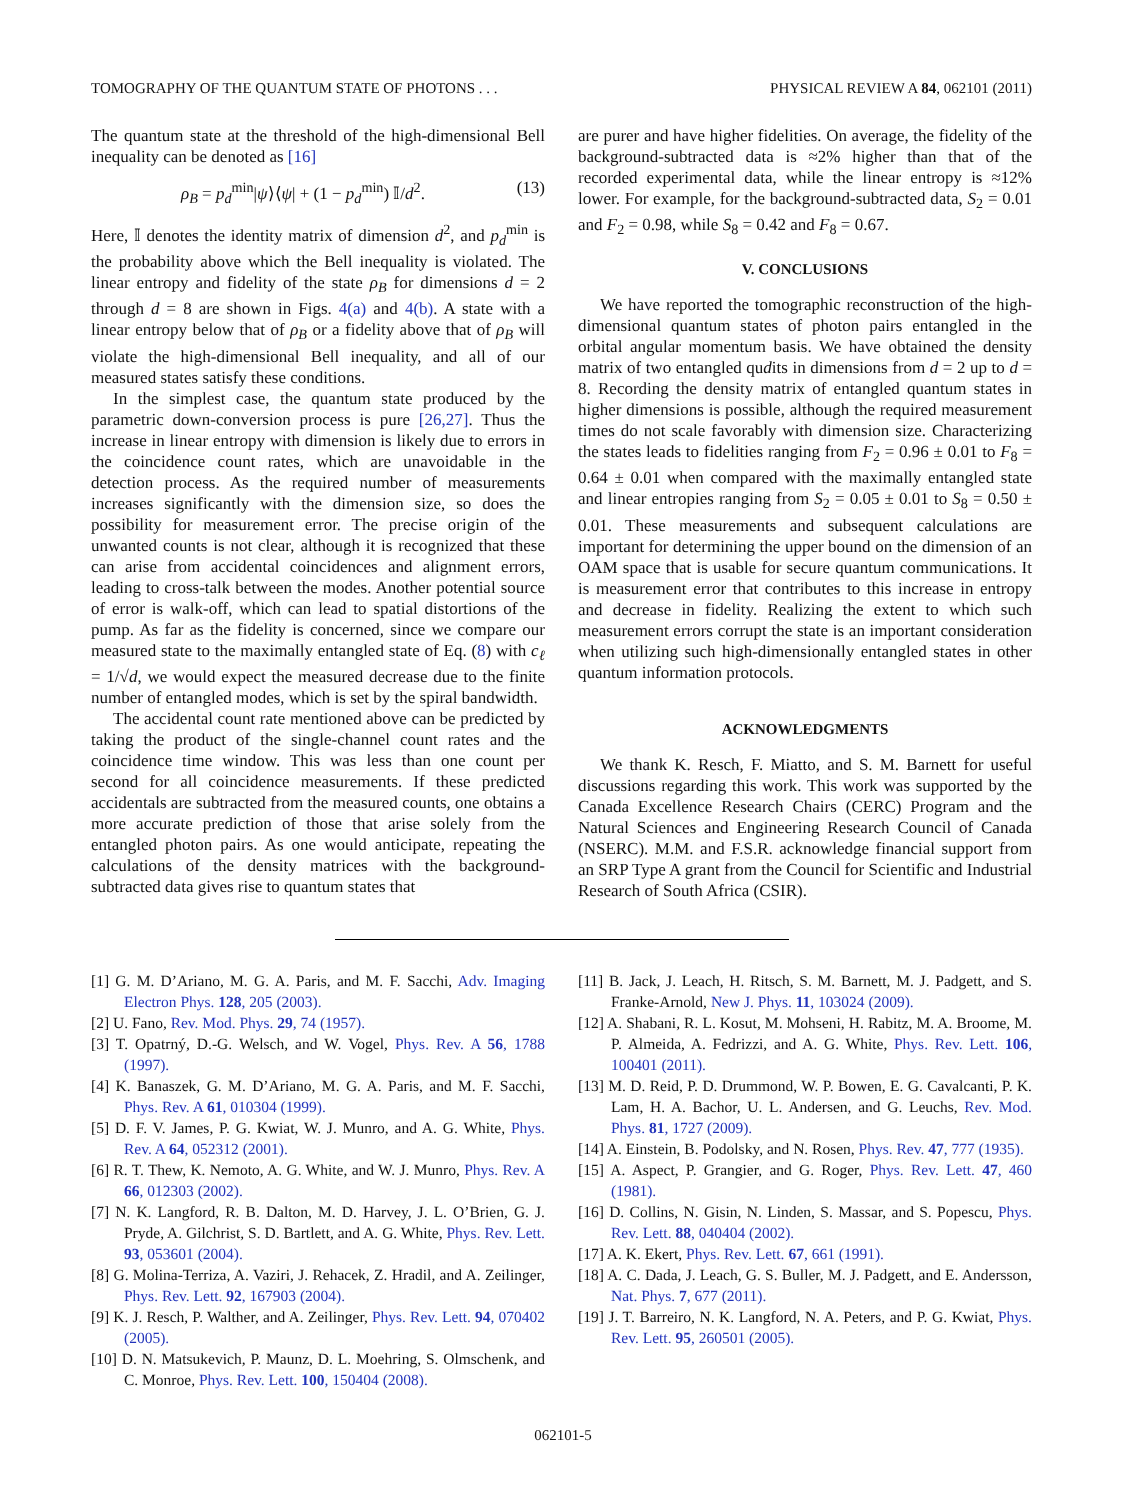TOMOGRAPHY OF THE QUANTUM STATE OF PHOTONS . . . PHYSICAL REVIEW A 84, 062101 (2011)
The quantum state at the threshold of the high-dimensional Bell inequality can be denoted as [16]
ρ<sub>B</sub> = p<sub>d</sub><sup>min</sup>|ψ⟩⟨ψ| + (1 − p<sub>d</sub><sup>min</sup>) 𝕀/d<sup>2</sup>. (13)
Here, 𝕀 denotes the identity matrix of dimension d<sup>2</sup>, and p<sub>d</sub><sup>min</sup> is the probability above which the Bell inequality is violated. The linear entropy and fidelity of the state ρ<sub>B</sub> for dimensions d = 2 through d = 8 are shown in Figs. 4(a) and 4(b). A state with a linear entropy below that of ρ<sub>B</sub> or a fidelity above that of ρ<sub>B</sub> will violate the high-dimensional Bell inequality, and all of our measured states satisfy these conditions.
In the simplest case, the quantum state produced by the parametric down-conversion process is pure [26,27]. Thus the increase in linear entropy with dimension is likely due to errors in the coincidence count rates, which are unavoidable in the detection process. As the required number of measurements increases significantly with the dimension size, so does the possibility for measurement error. The precise origin of the unwanted counts is not clear, although it is recognized that these can arise from accidental coincidences and alignment errors, leading to cross-talk between the modes. Another potential source of error is walk-off, which can lead to spatial distortions of the pump. As far as the fidelity is concerned, since we compare our measured state to the maximally entangled state of Eq. (8) with c<sub>ℓ</sub> = 1/√d, we would expect the measured decrease due to the finite number of entangled modes, which is set by the spiral bandwidth.
The accidental count rate mentioned above can be predicted by taking the product of the single-channel count rates and the coincidence time window. This was less than one count per second for all coincidence measurements. If these predicted accidentals are subtracted from the measured counts, one obtains a more accurate prediction of those that arise solely from the entangled photon pairs. As one would anticipate, repeating the calculations of the density matrices with the background-subtracted data gives rise to quantum states that
are purer and have higher fidelities. On average, the fidelity of the background-subtracted data is ≈2% higher than that of the recorded experimental data, while the linear entropy is ≈12% lower. For example, for the background-subtracted data, S<sub>2</sub> = 0.01 and F<sub>2</sub> = 0.98, while S<sub>8</sub> = 0.42 and F<sub>8</sub> = 0.67.
V. CONCLUSIONS
We have reported the tomographic reconstruction of the high-dimensional quantum states of photon pairs entangled in the orbital angular momentum basis. We have obtained the density matrix of two entangled qudits in dimensions from d = 2 up to d = 8. Recording the density matrix of entangled quantum states in higher dimensions is possible, although the required measurement times do not scale favorably with dimension size. Characterizing the states leads to fidelities ranging from F<sub>2</sub> = 0.96 ± 0.01 to F<sub>8</sub> = 0.64 ± 0.01 when compared with the maximally entangled state and linear entropies ranging from S<sub>2</sub> = 0.05 ± 0.01 to S<sub>8</sub> = 0.50 ± 0.01. These measurements and subsequent calculations are important for determining the upper bound on the dimension of an OAM space that is usable for secure quantum communications. It is measurement error that contributes to this increase in entropy and decrease in fidelity. Realizing the extent to which such measurement errors corrupt the state is an important consideration when utilizing such high-dimensionally entangled states in other quantum information protocols.
ACKNOWLEDGMENTS
We thank K. Resch, F. Miatto, and S. M. Barnett for useful discussions regarding this work. This work was supported by the Canada Excellence Research Chairs (CERC) Program and the Natural Sciences and Engineering Research Council of Canada (NSERC). M.M. and F.S.R. acknowledge financial support from an SRP Type A grant from the Council for Scientific and Industrial Research of South Africa (CSIR).
[1] G. M. D’Ariano, M. G. A. Paris, and M. F. Sacchi, Adv. Imaging Electron Phys. 128, 205 (2003).
[2] U. Fano, Rev. Mod. Phys. 29, 74 (1957).
[3] T. Opatrný, D.-G. Welsch, and W. Vogel, Phys. Rev. A 56, 1788 (1997).
[4] K. Banaszek, G. M. D’Ariano, M. G. A. Paris, and M. F. Sacchi, Phys. Rev. A 61, 010304 (1999).
[5] D. F. V. James, P. G. Kwiat, W. J. Munro, and A. G. White, Phys. Rev. A 64, 052312 (2001).
[6] R. T. Thew, K. Nemoto, A. G. White, and W. J. Munro, Phys. Rev. A 66, 012303 (2002).
[7] N. K. Langford, R. B. Dalton, M. D. Harvey, J. L. O’Brien, G. J. Pryde, A. Gilchrist, S. D. Bartlett, and A. G. White, Phys. Rev. Lett. 93, 053601 (2004).
[8] G. Molina-Terriza, A. Vaziri, J. Rehacek, Z. Hradil, and A. Zeilinger, Phys. Rev. Lett. 92, 167903 (2004).
[9] K. J. Resch, P. Walther, and A. Zeilinger, Phys. Rev. Lett. 94, 070402 (2005).
[10] D. N. Matsukevich, P. Maunz, D. L. Moehring, S. Olmschenk, and C. Monroe, Phys. Rev. Lett. 100, 150404 (2008).
[11] B. Jack, J. Leach, H. Ritsch, S. M. Barnett, M. J. Padgett, and S. Franke-Arnold, New J. Phys. 11, 103024 (2009).
[12] A. Shabani, R. L. Kosut, M. Mohseni, H. Rabitz, M. A. Broome, M. P. Almeida, A. Fedrizzi, and A. G. White, Phys. Rev. Lett. 106, 100401 (2011).
[13] M. D. Reid, P. D. Drummond, W. P. Bowen, E. G. Cavalcanti, P. K. Lam, H. A. Bachor, U. L. Andersen, and G. Leuchs, Rev. Mod. Phys. 81, 1727 (2009).
[14] A. Einstein, B. Podolsky, and N. Rosen, Phys. Rev. 47, 777 (1935).
[15] A. Aspect, P. Grangier, and G. Roger, Phys. Rev. Lett. 47, 460 (1981).
[16] D. Collins, N. Gisin, N. Linden, S. Massar, and S. Popescu, Phys. Rev. Lett. 88, 040404 (2002).
[17] A. K. Ekert, Phys. Rev. Lett. 67, 661 (1991).
[18] A. C. Dada, J. Leach, G. S. Buller, M. J. Padgett, and E. Andersson, Nat. Phys. 7, 677 (2011).
[19] J. T. Barreiro, N. K. Langford, N. A. Peters, and P. G. Kwiat, Phys. Rev. Lett. 95, 260501 (2005).
062101-5